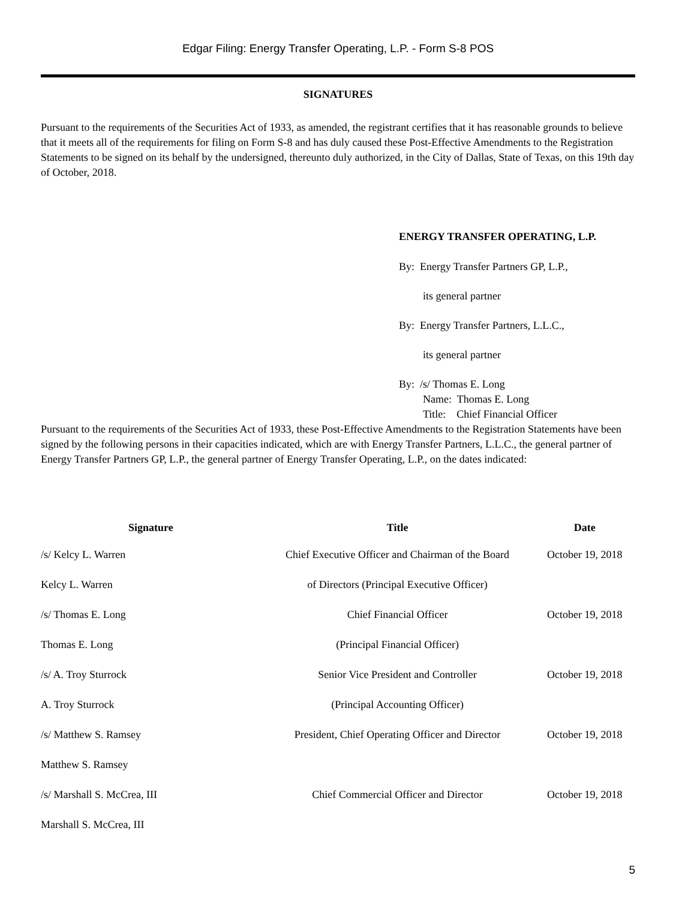Edgar Filing: Energy Transfer Operating, L.P. - Form S-8 POS
SIGNATURES
Pursuant to the requirements of the Securities Act of 1933, as amended, the registrant certifies that it has reasonable grounds to believe that it meets all of the requirements for filing on Form S-8 and has duly caused these Post-Effective Amendments to the Registration Statements to be signed on its behalf by the undersigned, thereunto duly authorized, in the City of Dallas, State of Texas, on this 19th day of October, 2018.
ENERGY TRANSFER OPERATING, L.P.
By: Energy Transfer Partners GP, L.P.,
its general partner
By: Energy Transfer Partners, L.L.C.,
its general partner
By: /s/ Thomas E. Long
Name: Thomas E. Long
Title: Chief Financial Officer
Pursuant to the requirements of the Securities Act of 1933, these Post-Effective Amendments to the Registration Statements have been signed by the following persons in their capacities indicated, which are with Energy Transfer Partners, L.L.C., the general partner of Energy Transfer Partners GP, L.P., the general partner of Energy Transfer Operating, L.P., on the dates indicated:
| Signature | Title | Date |
| --- | --- | --- |
| /s/ Kelcy L. Warren | Chief Executive Officer and Chairman of the Board | October 19, 2018 |
| Kelcy L. Warren | of Directors (Principal Executive Officer) | |
| /s/ Thomas E. Long | Chief Financial Officer | October 19, 2018 |
| Thomas E. Long | (Principal Financial Officer) | |
| /s/ A. Troy Sturrock | Senior Vice President and Controller | October 19, 2018 |
| A. Troy Sturrock | (Principal Accounting Officer) | |
| /s/ Matthew S. Ramsey | President, Chief Operating Officer and Director | October 19, 2018 |
| Matthew S. Ramsey | | |
| /s/ Marshall S. McCrea, III | Chief Commercial Officer and Director | October 19, 2018 |
| Marshall S. McCrea, III | | |
5